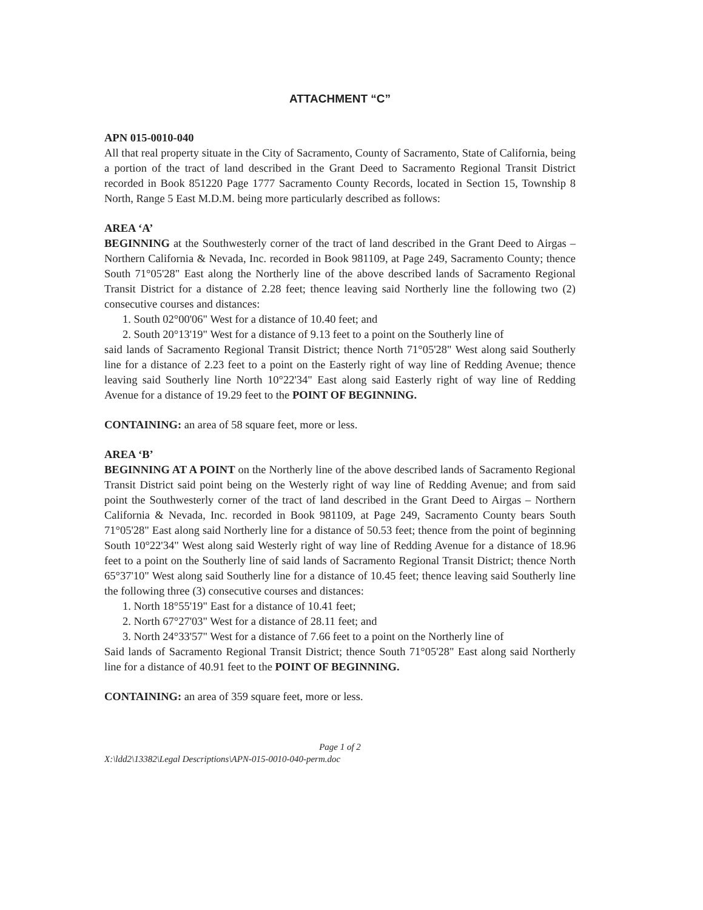ATTACHMENT “C”
APN 015-0010-040
All that real property situate in the City of Sacramento, County of Sacramento, State of California, being a portion of the tract of land described in the Grant Deed to Sacramento Regional Transit District recorded in Book 851220 Page 1777 Sacramento County Records, located in Section 15, Township 8 North, Range 5 East M.D.M. being more particularly described as follows:
AREA ‘A’
BEGINNING at the Southwesterly corner of the tract of land described in the Grant Deed to Airgas – Northern California & Nevada, Inc. recorded in Book 981109, at Page 249, Sacramento County; thence South 71°05'28" East along the Northerly line of the above described lands of Sacramento Regional Transit District for a distance of 2.28 feet; thence leaving said Northerly line the following two (2) consecutive courses and distances:
1. South 02°00'06" West for a distance of 10.40 feet; and
2. South 20°13'19" West for a distance of 9.13 feet to a point on the Southerly line of
said lands of Sacramento Regional Transit District; thence North 71°05'28" West along said Southerly line for a distance of 2.23 feet to a point on the Easterly right of way line of Redding Avenue; thence leaving said Southerly line North 10°22'34" East along said Easterly right of way line of Redding Avenue for a distance of 19.29 feet to the POINT OF BEGINNING.
CONTAINING: an area of 58 square feet, more or less.
AREA ‘B’
BEGINNING AT A POINT on the Northerly line of the above described lands of Sacramento Regional Transit District said point being on the Westerly right of way line of Redding Avenue; and from said point the Southwesterly corner of the tract of land described in the Grant Deed to Airgas – Northern California & Nevada, Inc. recorded in Book 981109, at Page 249, Sacramento County bears South 71°05'28" East along said Northerly line for a distance of 50.53 feet; thence from the point of beginning South 10°22'34" West along said Westerly right of way line of Redding Avenue for a distance of 18.96 feet to a point on the Southerly line of said lands of Sacramento Regional Transit District; thence North 65°37'10" West along said Southerly line for a distance of 10.45 feet; thence leaving said Southerly line the following three (3) consecutive courses and distances:
1. North 18°55'19" East for a distance of 10.41 feet;
2. North 67°27'03" West for a distance of 28.11 feet; and
3. North 24°33'57" West for a distance of 7.66 feet to a point on the Northerly line of
Said lands of Sacramento Regional Transit District; thence South 71°05'28" East along said Northerly line for a distance of 40.91 feet to the POINT OF BEGINNING.
CONTAINING: an area of 359 square feet, more or less.
Page 1 of 2
X:\ldd2\13382\Legal Descriptions\APN-015-0010-040-perm.doc